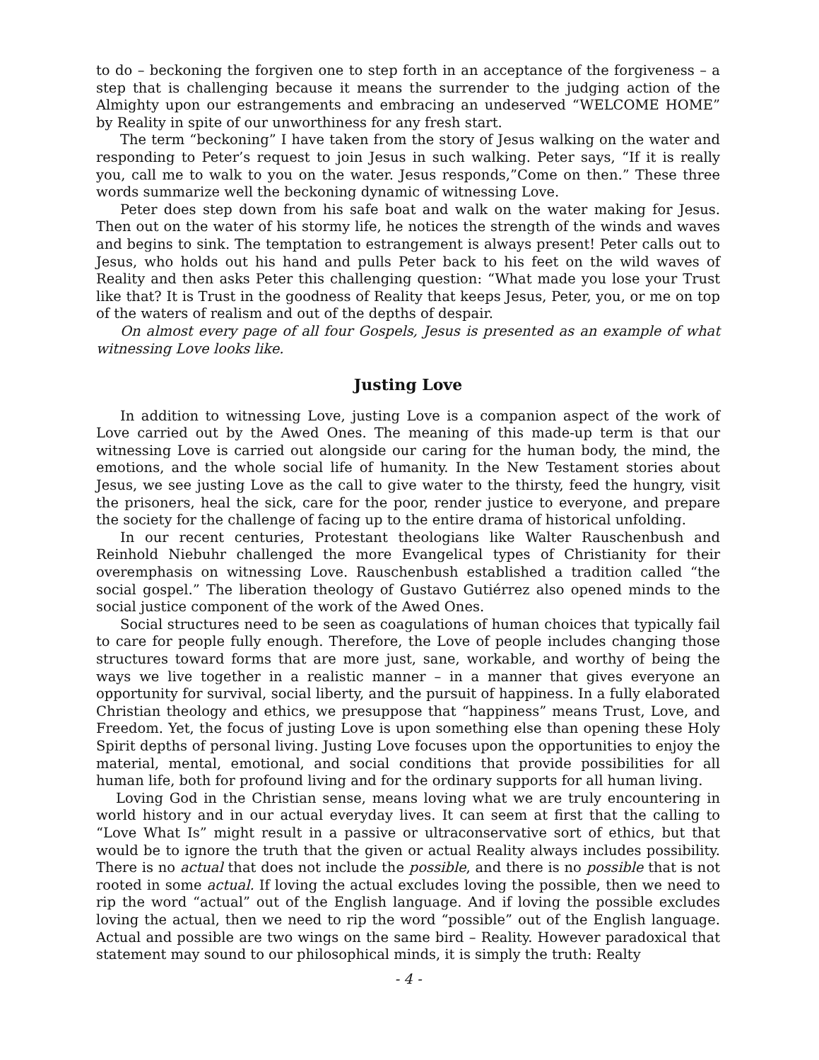to do – beckoning the forgiven one to step forth in an acceptance of the forgiveness – a step that is challenging because it means the surrender to the judging action of the Almighty upon our estrangements and embracing an undeserved “WELCOME HOME” by Reality in spite of our unworthiness for any fresh start.
The term “beckoning” I have taken from the story of Jesus walking on the water and responding to Peter’s request to join Jesus in such walking. Peter says, “If it is really you, call me to walk to you on the water. Jesus responds,”Come on then.” These three words summarize well the beckoning dynamic of witnessing Love.
Peter does step down from his safe boat and walk on the water making for Jesus. Then out on the water of his stormy life, he notices the strength of the winds and waves and begins to sink. The temptation to estrangement is always present! Peter calls out to Jesus, who holds out his hand and pulls Peter back to his feet on the wild waves of Reality and then asks Peter this challenging question: “What made you lose your Trust like that? It is Trust in the goodness of Reality that keeps Jesus, Peter, you, or me on top of the waters of realism and out of the depths of despair.
On almost every page of all four Gospels, Jesus is presented as an example of what witnessing Love looks like.
Justing Love
In addition to witnessing Love, justing Love is a companion aspect of the work of Love carried out by the Awed Ones. The meaning of this made-up term is that our witnessing Love is carried out alongside our caring for the human body, the mind, the emotions, and the whole social life of humanity. In the New Testament stories about Jesus, we see justing Love as the call to give water to the thirsty, feed the hungry, visit the prisoners, heal the sick, care for the poor, render justice to everyone, and prepare the society for the challenge of facing up to the entire drama of historical unfolding.
In our recent centuries, Protestant theologians like Walter Rauschenbush and Reinhold Niebuhr challenged the more Evangelical types of Christianity for their overemphasis on witnessing Love. Rauschenbush established a tradition called “the social gospel.” The liberation theology of Gustavo Gutiérrez also opened minds to the social justice component of the work of the Awed Ones.
Social structures need to be seen as coagulations of human choices that typically fail to care for people fully enough. Therefore, the Love of people includes changing those structures toward forms that are more just, sane, workable, and worthy of being the ways we live together in a realistic manner – in a manner that gives everyone an opportunity for survival, social liberty, and the pursuit of happiness. In a fully elaborated Christian theology and ethics, we presuppose that “happiness” means Trust, Love, and Freedom. Yet, the focus of justing Love is upon something else than opening these Holy Spirit depths of personal living. Justing Love focuses upon the opportunities to enjoy the material, mental, emotional, and social conditions that provide possibilities for all human life, both for profound living and for the ordinary supports for all human living.
Loving God in the Christian sense, means loving what we are truly encountering in world history and in our actual everyday lives. It can seem at first that the calling to “Love What Is” might result in a passive or ultraconservative sort of ethics, but that would be to ignore the truth that the given or actual Reality always includes possibility. There is no actual that does not include the possible, and there is no possible that is not rooted in some actual. If loving the actual excludes loving the possible, then we need to rip the word “actual” out of the English language. And if loving the possible excludes loving the actual, then we need to rip the word “possible” out of the English language. Actual and possible are two wings on the same bird – Reality. However paradoxical that statement may sound to our philosophical minds, it is simply the truth: Realty
- 4 -